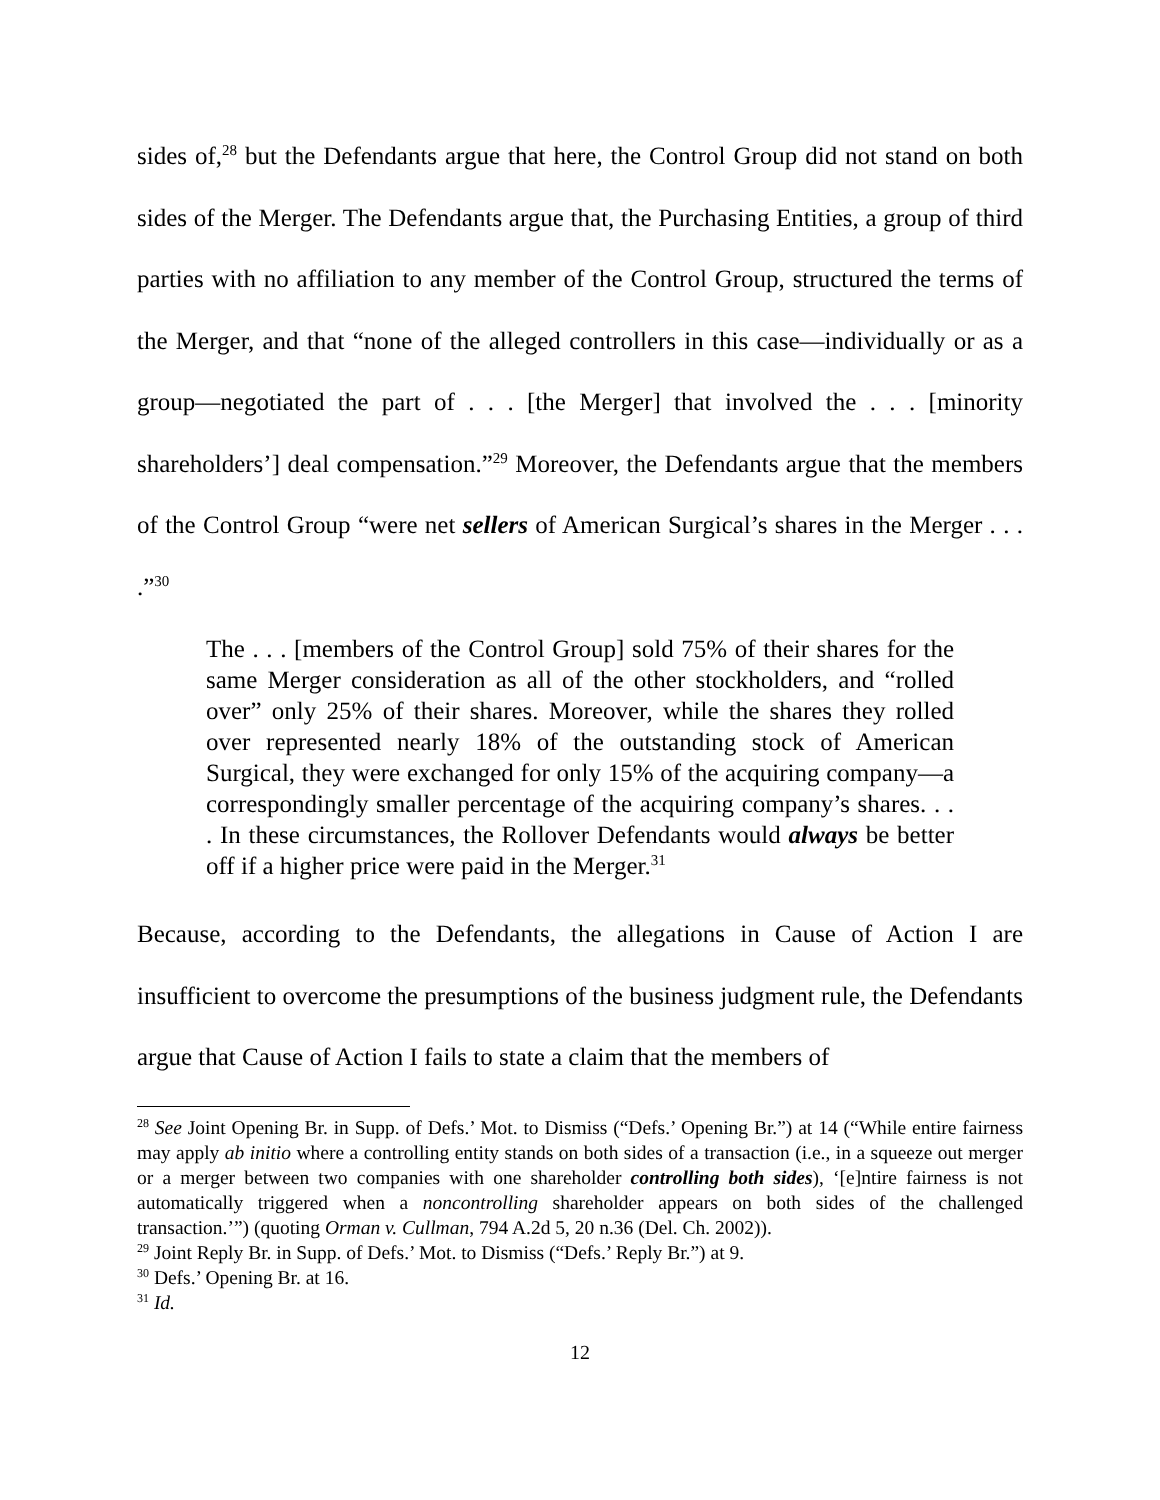sides of,<sup>28</sup> but the Defendants argue that here, the Control Group did not stand on both sides of the Merger. The Defendants argue that, the Purchasing Entities, a group of third parties with no affiliation to any member of the Control Group, structured the terms of the Merger, and that “none of the alleged controllers in this case—individually or as a group—negotiated the part of . . . [the Merger] that involved the . . . [minority shareholders’] deal compensation.”<sup>29</sup> Moreover, the Defendants argue that the members of the Control Group “were net sellers of American Surgical’s shares in the Merger . . . .”<sup>30</sup>
The . . . [members of the Control Group] sold 75% of their shares for the same Merger consideration as all of the other stockholders, and “rolled over” only 25% of their shares. Moreover, while the shares they rolled over represented nearly 18% of the outstanding stock of American Surgical, they were exchanged for only 15% of the acquiring company—a correspondingly smaller percentage of the acquiring company’s shares. . . . In these circumstances, the Rollover Defendants would always be better off if a higher price were paid in the Merger.<sup>31</sup>
Because, according to the Defendants, the allegations in Cause of Action I are insufficient to overcome the presumptions of the business judgment rule, the Defendants argue that Cause of Action I fails to state a claim that the members of
<sup>28</sup> See Joint Opening Br. in Supp. of Defs.’ Mot. to Dismiss (“Defs.’ Opening Br.”) at 14 (“While entire fairness may apply ab initio where a controlling entity stands on both sides of a transaction (i.e., in a squeeze out merger or a merger between two companies with one shareholder controlling both sides), ‘[e]ntire fairness is not automatically triggered when a noncontrolling shareholder appears on both sides of the challenged transaction.’”) (quoting Orman v. Cullman, 794 A.2d 5, 20 n.36 (Del. Ch. 2002)).
<sup>29</sup> Joint Reply Br. in Supp. of Defs.’ Mot. to Dismiss (“Defs.’ Reply Br.”) at 9.
<sup>30</sup> Defs.’ Opening Br. at 16.
<sup>31</sup> Id.
12